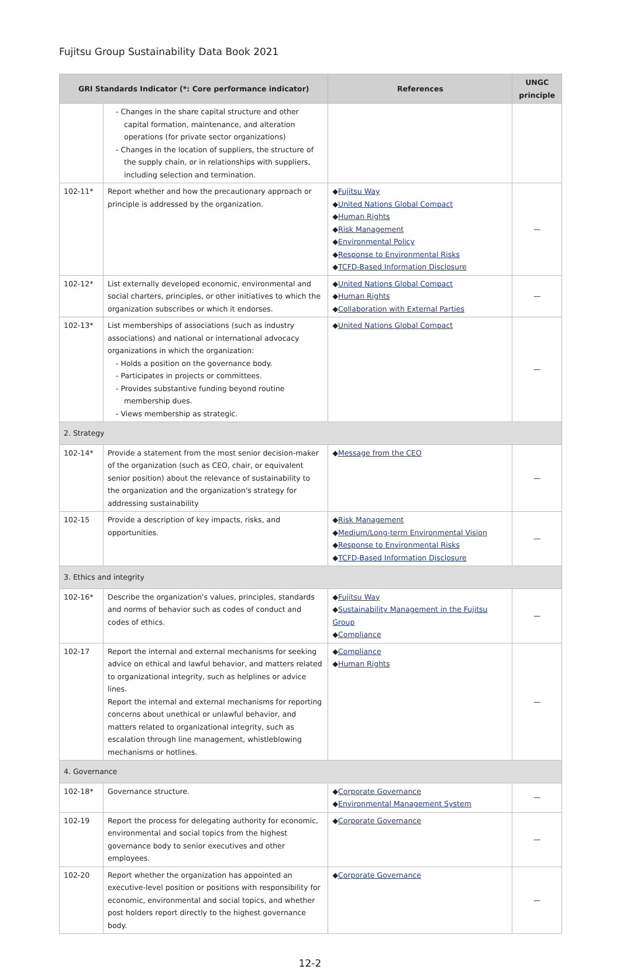Fujitsu Group Sustainability Data Book 2021
| GRI Standards Indicator (*: Core performance indicator) | | References | UNGC principle |
| --- | --- | --- | --- |
| | - Changes in the share capital structure and other capital formation, maintenance, and alteration operations (for private sector organizations) - Changes in the location of suppliers, the structure of the supply chain, or in relationships with suppliers, including selection and termination. | | |
| 102-11* | Report whether and how the precautionary approach or principle is addressed by the organization. | ◆ Fujitsu Way ◆ United Nations Global Compact ◆ Human Rights ◆ Risk Management ◆ Environmental Policy ◆ Response to Environmental Risks ◆ TCFD-Based Information Disclosure | — |
| 102-12* | List externally developed economic, environmental and social charters, principles, or other initiatives to which the organization subscribes or which it endorses. | ◆ United Nations Global Compact ◆ Human Rights ◆ Collaboration with External Parties | — |
| 102-13* | List memberships of associations (such as industry associations) and national or international advocacy organizations in which the organization: - Holds a position on the governance body. - Participates in projects or committees. - Provides substantive funding beyond routine membership dues. - Views membership as strategic. | ◆ United Nations Global Compact | — |
| 2. Strategy | | | |
| 102-14* | Provide a statement from the most senior decision-maker of the organization (such as CEO, chair, or equivalent senior position) about the relevance of sustainability to the organization and the organization's strategy for addressing sustainability | ◆ Message from the CEO | — |
| 102-15 | Provide a description of key impacts, risks, and opportunities. | ◆ Risk Management ◆ Medium/Long-term Environmental Vision ◆ Response to Environmental Risks ◆ TCFD-Based Information Disclosure | — |
| 3. Ethics and integrity | | | |
| 102-16* | Describe the organization's values, principles, standards and norms of behavior such as codes of conduct and codes of ethics. | ◆ Fujitsu Way ◆ Sustainability Management in the Fujitsu Group ◆ Compliance | — |
| 102-17 | Report the internal and external mechanisms for seeking advice on ethical and lawful behavior, and matters related to organizational integrity, such as helplines or advice lines. Report the internal and external mechanisms for reporting concerns about unethical or unlawful behavior, and matters related to organizational integrity, such as escalation through line management, whistleblowing mechanisms or hotlines. | ◆ Compliance ◆ Human Rights | — |
| 4. Governance | | | |
| 102-18* | Governance structure. | ◆ Corporate Governance ◆ Environmental Management System | — |
| 102-19 | Report the process for delegating authority for economic, environmental and social topics from the highest governance body to senior executives and other employees. | ◆ Corporate Governance | — |
| 102-20 | Report whether the organization has appointed an executive-level position or positions with responsibility for economic, environmental and social topics, and whether post holders report directly to the highest governance body. | ◆ Corporate Governance | — |
12-2